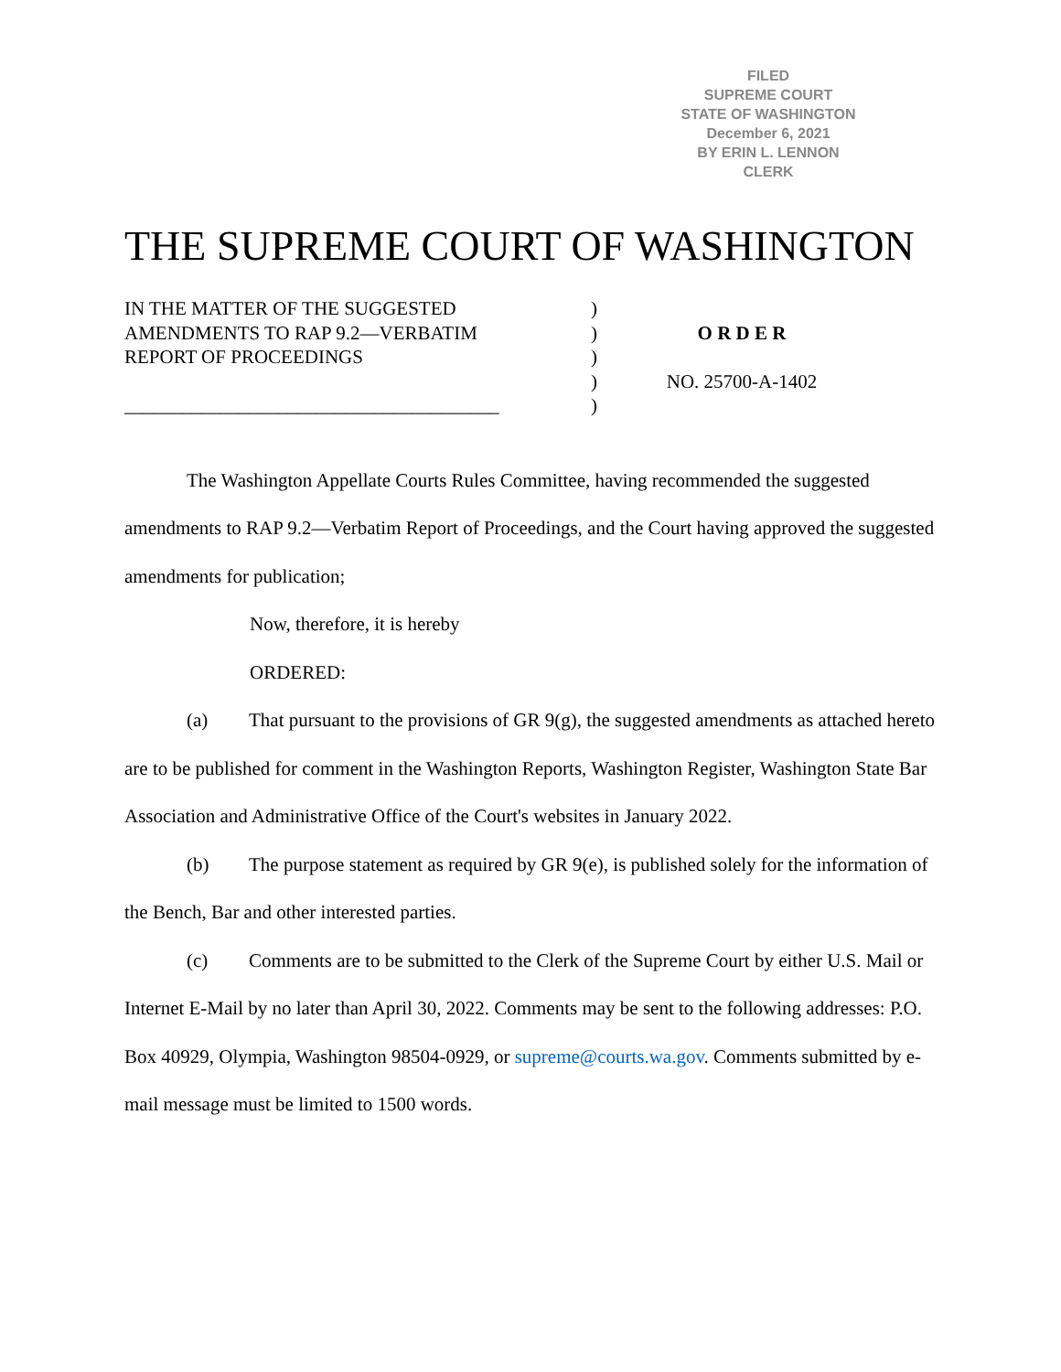FILED
SUPREME COURT
STATE OF WASHINGTON
December 6, 2021
BY ERIN L. LENNON
CLERK
THE SUPREME COURT OF WASHINGTON
IN THE MATTER OF THE SUGGESTED
AMENDMENTS TO RAP 9.2—VERBATIM
REPORT OF PROCEEDINGS
_______________________________________
)
)
)
)
)
O R D E R
NO. 25700-A-1402
The Washington Appellate Courts Rules Committee, having recommended the suggested amendments to RAP 9.2—Verbatim Report of Proceedings, and the Court having approved the suggested amendments for publication;
Now, therefore, it is hereby
ORDERED:
(a) That pursuant to the provisions of GR 9(g), the suggested amendments as attached hereto are to be published for comment in the Washington Reports, Washington Register, Washington State Bar Association and Administrative Office of the Court's websites in January 2022.
(b) The purpose statement as required by GR 9(e), is published solely for the information of the Bench, Bar and other interested parties.
(c) Comments are to be submitted to the Clerk of the Supreme Court by either U.S. Mail or Internet E-Mail by no later than April 30, 2022. Comments may be sent to the following addresses: P.O. Box 40929, Olympia, Washington 98504-0929, or supreme@courts.wa.gov. Comments submitted by e-mail message must be limited to 1500 words.